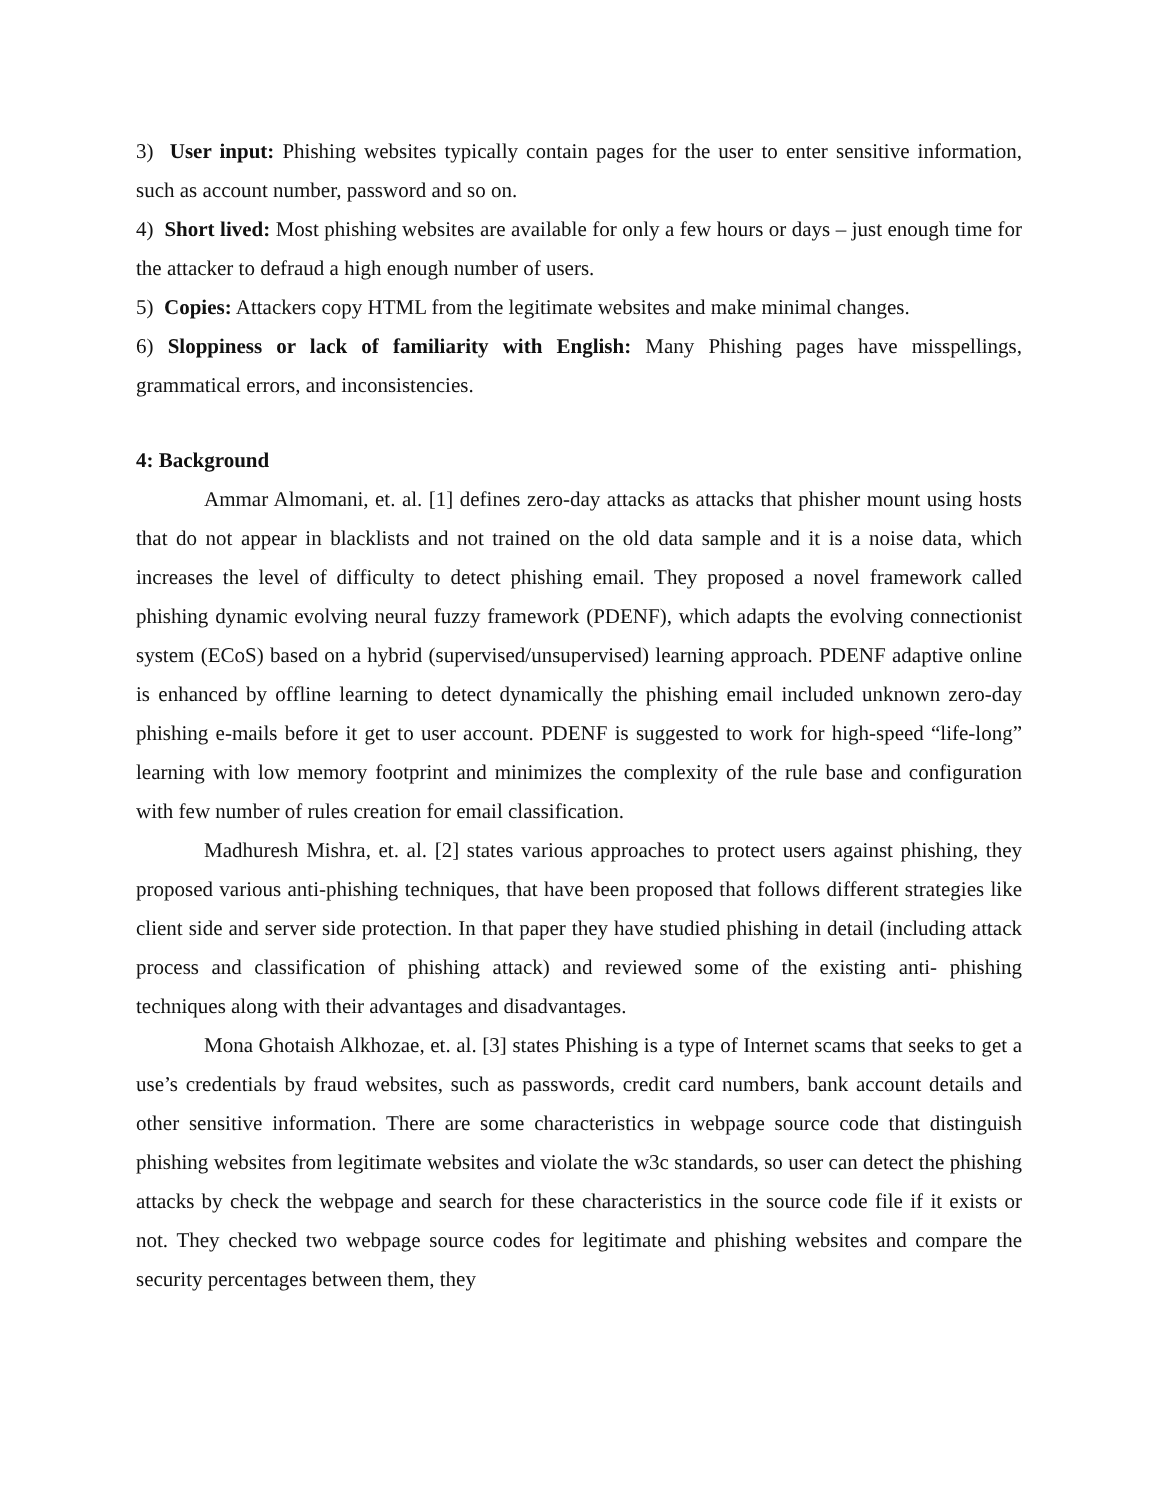3) User input: Phishing websites typically contain pages for the user to enter sensitive information, such as account number, password and so on.
4) Short lived: Most phishing websites are available for only a few hours or days – just enough time for the attacker to defraud a high enough number of users.
5) Copies: Attackers copy HTML from the legitimate websites and make minimal changes.
6) Sloppiness or lack of familiarity with English: Many Phishing pages have misspellings, grammatical errors, and inconsistencies.
4: Background
Ammar Almomani, et. al. [1] defines zero-day attacks as attacks that phisher mount using hosts that do not appear in blacklists and not trained on the old data sample and it is a noise data, which increases the level of difficulty to detect phishing email. They proposed a novel framework called phishing dynamic evolving neural fuzzy framework (PDENF), which adapts the evolving connectionist system (ECoS) based on a hybrid (supervised/unsupervised) learning approach. PDENF adaptive online is enhanced by offline learning to detect dynamically the phishing email included unknown zero-day phishing e-mails before it get to user account. PDENF is suggested to work for high-speed “life-long” learning with low memory footprint and minimizes the complexity of the rule base and configuration with few number of rules creation for email classification.
Madhuresh Mishra, et. al. [2] states various approaches to protect users against phishing, they proposed various anti-phishing techniques, that have been proposed that follows different strategies like client side and server side protection. In that paper they have studied phishing in detail (including attack process and classification of phishing attack) and reviewed some of the existing anti- phishing techniques along with their advantages and disadvantages.
Mona Ghotaish Alkhozae, et. al. [3] states Phishing is a type of Internet scams that seeks to get a use’s credentials by fraud websites, such as passwords, credit card numbers, bank account details and other sensitive information. There are some characteristics in webpage source code that distinguish phishing websites from legitimate websites and violate the w3c standards, so user can detect the phishing attacks by check the webpage and search for these characteristics in the source code file if it exists or not. They checked two webpage source codes for legitimate and phishing websites and compare the security percentages between them, they